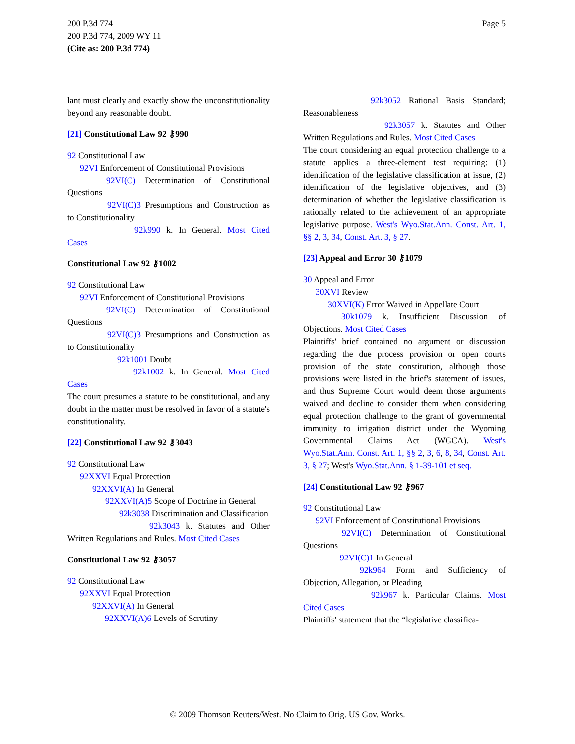Page 5 200 P.3d 774
200 P.3d 774, 2009 WY 11
(Cite as: 200 P.3d 774)
lant must clearly and exactly show the unconstitutionality beyond any reasonable doubt.
[21] Constitutional Law 92 ⚷990
92 Constitutional Law
92VI Enforcement of Constitutional Provisions
92VI(C) Determination of Constitutional Questions
92VI(C)3 Presumptions and Construction as to Constitutionality
92k990 k. In General. Most Cited Cases
Constitutional Law 92 ⚷1002
92 Constitutional Law
92VI Enforcement of Constitutional Provisions
92VI(C) Determination of Constitutional Questions
92VI(C)3 Presumptions and Construction as to Constitutionality
92k1001 Doubt
92k1002 k. In General. Most Cited Cases
The court presumes a statute to be constitutional, and any doubt in the matter must be resolved in favor of a statute's constitutionality.
[22] Constitutional Law 92 ⚷3043
92 Constitutional Law
92XXVI Equal Protection
92XXVI(A) In General
92XXVI(A)5 Scope of Doctrine in General
92k3038 Discrimination and Classification
92k3043 k. Statutes and Other Written Regulations and Rules. Most Cited Cases
Constitutional Law 92 ⚷3057
92 Constitutional Law
92XXVI Equal Protection
92XXVI(A) In General
92XXVI(A)6 Levels of Scrutiny
92k3052 Rational Basis Standard; Reasonableness
92k3057 k. Statutes and Other Written Regulations and Rules. Most Cited Cases
The court considering an equal protection challenge to a statute applies a three-element test requiring: (1) identification of the legislative classification at issue, (2) identification of the legislative objectives, and (3) determination of whether the legislative classification is rationally related to the achievement of an appropriate legislative purpose. West's Wyo.Stat.Ann. Const. Art. 1, §§ 2, 3, 34, Const. Art. 3, § 27.
[23] Appeal and Error 30 ⚷1079
30 Appeal and Error
30XVI Review
30XVI(K) Error Waived in Appellate Court
30k1079 k. Insufficient Discussion of Objections. Most Cited Cases
Plaintiffs' brief contained no argument or discussion regarding the due process provision or open courts provision of the state constitution, although those provisions were listed in the brief's statement of issues, and thus Supreme Court would deem those arguments waived and decline to consider them when considering equal protection challenge to the grant of governmental immunity to irrigation district under the Wyoming Governmental Claims Act (WGCA). West's Wyo.Stat.Ann. Const. Art. 1, §§ 2, 3, 6, 8, 34, Const. Art. 3, § 27; West's Wyo.Stat.Ann. § 1-39-101 et seq.
[24] Constitutional Law 92 ⚷967
92 Constitutional Law
92VI Enforcement of Constitutional Provisions
92VI(C) Determination of Constitutional Questions
92VI(C)1 In General
92k964 Form and Sufficiency of Objection, Allegation, or Pleading
92k967 k. Particular Claims. Most Cited Cases
Plaintiffs' statement that the “legislative classifica-
© 2009 Thomson Reuters/West. No Claim to Orig. US Gov. Works.